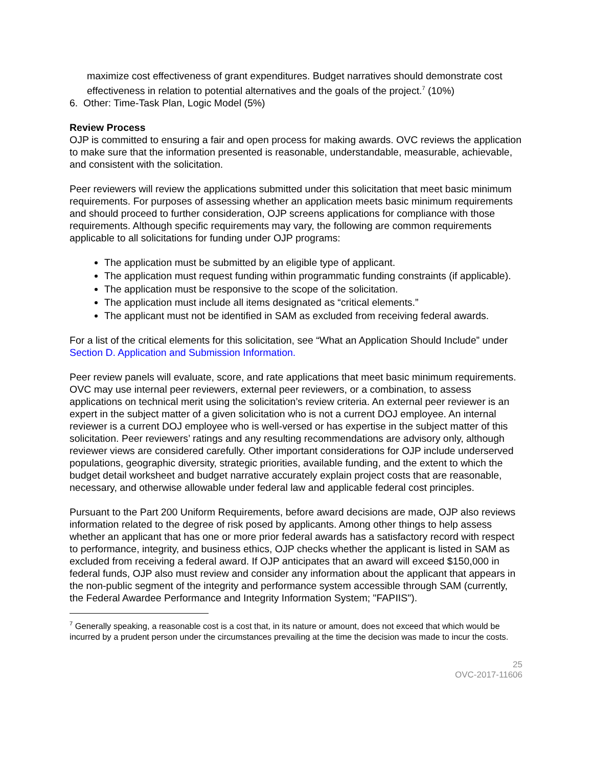maximize cost effectiveness of grant expenditures. Budget narratives should demonstrate cost effectiveness in relation to potential alternatives and the goals of the project.<sup>7</sup> (10%)
6. Other: Time-Task Plan, Logic Model (5%)
Review Process
OJP is committed to ensuring a fair and open process for making awards. OVC reviews the application to make sure that the information presented is reasonable, understandable, measurable, achievable, and consistent with the solicitation.
Peer reviewers will review the applications submitted under this solicitation that meet basic minimum requirements. For purposes of assessing whether an application meets basic minimum requirements and should proceed to further consideration, OJP screens applications for compliance with those requirements. Although specific requirements may vary, the following are common requirements applicable to all solicitations for funding under OJP programs:
The application must be submitted by an eligible type of applicant.
The application must request funding within programmatic funding constraints (if applicable).
The application must be responsive to the scope of the solicitation.
The application must include all items designated as “critical elements.”
The applicant must not be identified in SAM as excluded from receiving federal awards.
For a list of the critical elements for this solicitation, see “What an Application Should Include” under Section D. Application and Submission Information.
Peer review panels will evaluate, score, and rate applications that meet basic minimum requirements. OVC may use internal peer reviewers, external peer reviewers, or a combination, to assess applications on technical merit using the solicitation’s review criteria. An external peer reviewer is an expert in the subject matter of a given solicitation who is not a current DOJ employee. An internal reviewer is a current DOJ employee who is well-versed or has expertise in the subject matter of this solicitation. Peer reviewers’ ratings and any resulting recommendations are advisory only, although reviewer views are considered carefully. Other important considerations for OJP include underserved populations, geographic diversity, strategic priorities, available funding, and the extent to which the budget detail worksheet and budget narrative accurately explain project costs that are reasonable, necessary, and otherwise allowable under federal law and applicable federal cost principles.
Pursuant to the Part 200 Uniform Requirements, before award decisions are made, OJP also reviews information related to the degree of risk posed by applicants. Among other things to help assess whether an applicant that has one or more prior federal awards has a satisfactory record with respect to performance, integrity, and business ethics, OJP checks whether the applicant is listed in SAM as excluded from receiving a federal award. If OJP anticipates that an award will exceed $150,000 in federal funds, OJP also must review and consider any information about the applicant that appears in the non-public segment of the integrity and performance system accessible through SAM (currently, the Federal Awardee Performance and Integrity Information System; "FAPIIS").
<sup>7</sup> Generally speaking, a reasonable cost is a cost that, in its nature or amount, does not exceed that which would be incurred by a prudent person under the circumstances prevailing at the time the decision was made to incur the costs.
25
OVC-2017-11606